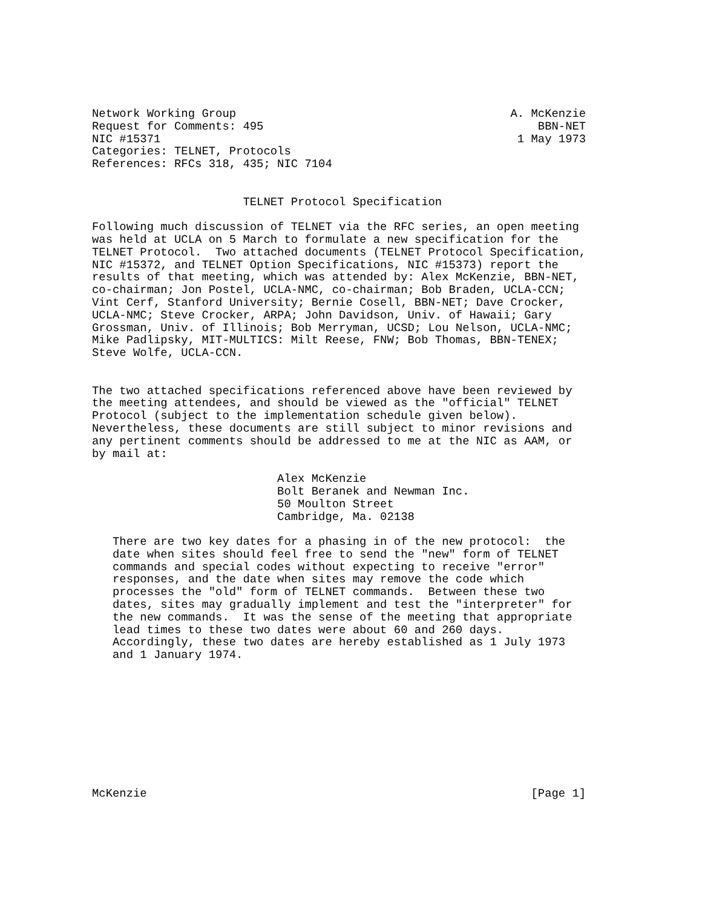Network Working Group                                        A. McKenzie
Request for Comments: 495                                        BBN-NET
NIC #15371                                                    1 May 1973
Categories: TELNET, Protocols
References: RFCs 318, 435; NIC 7104


                      TELNET Protocol Specification

Following much discussion of TELNET via the RFC series, an open meeting
was held at UCLA on 5 March to formulate a new specification for the
TELNET Protocol.  Two attached documents (TELNET Protocol Specification,
NIC #15372, and TELNET Option Specifications, NIC #15373) report the
results of that meeting, which was attended by: Alex McKenzie, BBN-NET,
co-chairman; Jon Postel, UCLA-NMC, co-chairman; Bob Braden, UCLA-CCN;
Vint Cerf, Stanford University; Bernie Cosell, BBN-NET; Dave Crocker,
UCLA-NMC; Steve Crocker, ARPA; John Davidson, Univ. of Hawaii; Gary
Grossman, Univ. of Illinois; Bob Merryman, UCSD; Lou Nelson, UCLA-NMC;
Mike Padlipsky, MIT-MULTICS: Milt Reese, FNW; Bob Thomas, BBN-TENEX;
Steve Wolfe, UCLA-CCN.


The two attached specifications referenced above have been reviewed by
the meeting attendees, and should be viewed as the "official" TELNET
Protocol (subject to the implementation schedule given below).
Nevertheless, these documents are still subject to minor revisions and
any pertinent comments should be addressed to me at the NIC as AAM, or
by mail at:

                           Alex McKenzie
                           Bolt Beranek and Newman Inc.
                           50 Moulton Street
                           Cambridge, Ma. 02138

   There are two key dates for a phasing in of the new protocol:  the
   date when sites should feel free to send the "new" form of TELNET
   commands and special codes without expecting to receive "error"
   responses, and the date when sites may remove the code which
   processes the "old" form of TELNET commands.  Between these two
   dates, sites may gradually implement and test the "interpreter" for
   the new commands.  It was the sense of the meeting that appropriate
   lead times to these two dates were about 60 and 260 days.
   Accordingly, these two dates are hereby established as 1 July 1973
   and 1 January 1974.










McKenzie                                                        [Page 1]